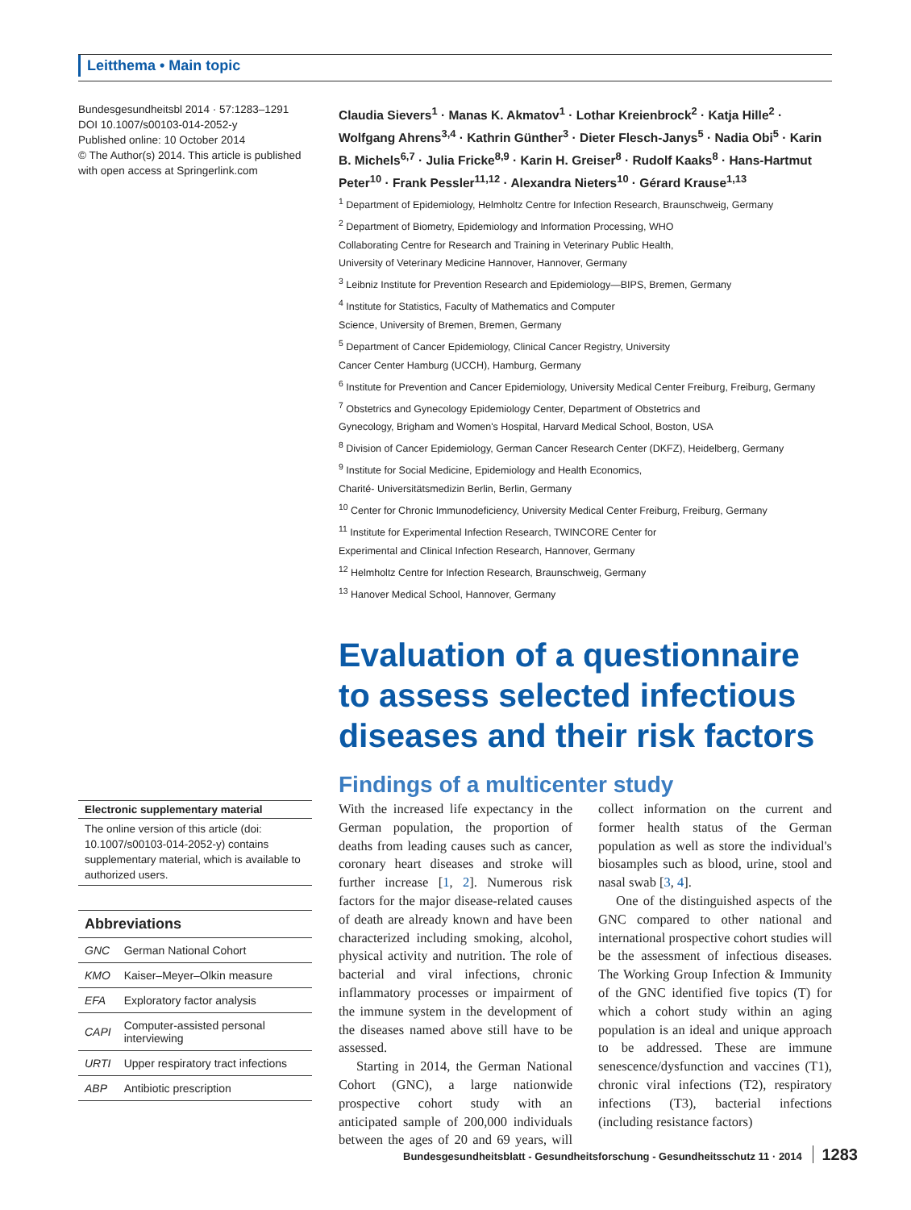Leitthema • Main topic
Bundesgesundheitsbl 2014 · 57:1283–1291
DOI 10.1007/s00103-014-2052-y
Published online: 10 October 2014
© The Author(s) 2014. This article is published with open access at Springerlink.com
Claudia Sievers<sup>1</sup> · Manas K. Akmatov<sup>1</sup> · Lothar Kreienbrock<sup>2</sup> · Katja Hille<sup>2</sup> · Wolfgang Ahrens<sup>3,4</sup> · Kathrin Günther<sup>3</sup> · Dieter Flesch-Janys<sup>5</sup> · Nadia Obi<sup>5</sup> · Karin B. Michels<sup>6,7</sup> · Julia Fricke<sup>8,9</sup> · Karin H. Greiser<sup>8</sup> · Rudolf Kaaks<sup>8</sup> · Hans-Hartmut Peter<sup>10</sup> · Frank Pessler<sup>11,12</sup> · Alexandra Nieters<sup>10</sup> · Gérard Krause<sup>1,13</sup>
<sup>1</sup> Department of Epidemiology, Helmholtz Centre for Infection Research, Braunschweig, Germany
<sup>2</sup> Department of Biometry, Epidemiology and Information Processing, WHO
Collaborating Centre for Research and Training in Veterinary Public Health,
University of Veterinary Medicine Hannover, Hannover, Germany
<sup>3</sup> Leibniz Institute for Prevention Research and Epidemiology—BIPS, Bremen, Germany
<sup>4</sup> Institute for Statistics, Faculty of Mathematics and Computer
Science, University of Bremen, Bremen, Germany
<sup>5</sup> Department of Cancer Epidemiology, Clinical Cancer Registry, University
Cancer Center Hamburg (UCCH), Hamburg, Germany
<sup>6</sup> Institute for Prevention and Cancer Epidemiology, University Medical Center Freiburg, Freiburg, Germany
<sup>7</sup> Obstetrics and Gynecology Epidemiology Center, Department of Obstetrics and
Gynecology, Brigham and Women's Hospital, Harvard Medical School, Boston, USA
<sup>8</sup> Division of Cancer Epidemiology, German Cancer Research Center (DKFZ), Heidelberg, Germany
<sup>9</sup> Institute for Social Medicine, Epidemiology and Health Economics,
Charité- Universitätsmedizin Berlin, Berlin, Germany
<sup>10</sup> Center for Chronic Immunodeficiency, University Medical Center Freiburg, Freiburg, Germany
<sup>11</sup> Institute for Experimental Infection Research, TWINCORE Center for
Experimental and Clinical Infection Research, Hannover, Germany
<sup>12</sup> Helmholtz Centre for Infection Research, Braunschweig, Germany
<sup>13</sup> Hanover Medical School, Hannover, Germany
Evaluation of a questionnaire to assess selected infectious diseases and their risk factors
Findings of a multicenter study
Electronic supplementary material
The online version of this article (doi: 10.1007/s00103-014-2052-y) contains supplementary material, which is available to authorized users.
| Abbreviations | |
| --- | --- |
| GNC | German National Cohort |
| KMO | Kaiser–Meyer–Olkin measure |
| EFA | Exploratory factor analysis |
| CAPI | Computer-assisted personal interviewing |
| URTI | Upper respiratory tract infections |
| ABP | Antibiotic prescription |
With the increased life expectancy in the German population, the proportion of deaths from leading causes such as cancer, coronary heart diseases and stroke will further increase [1, 2]. Numerous risk factors for the major disease-related causes of death are already known and have been characterized including smoking, alcohol, physical activity and nutrition. The role of bacterial and viral infections, chronic inflammatory processes or impairment of the immune system in the development of the diseases named above still have to be assessed.
Starting in 2014, the German National Cohort (GNC), a large nationwide prospective cohort study with an anticipated sample of 200,000 individuals between the ages of 20 and 69 years, will collect information on the current and former health status of the German population as well as store the individual's biosamples such as blood, urine, stool and nasal swab [3, 4].
One of the distinguished aspects of the GNC compared to other national and international prospective cohort studies will be the assessment of infectious diseases. The Working Group Infection & Immunity of the GNC identified five topics (T) for which a cohort study within an aging population is an ideal and unique approach to be addressed. These are immune senescence/dysfunction and vaccines (T1), chronic viral infections (T2), respiratory infections (T3), bacterial infections (including resistance factors)
Bundesgesundheitsblatt - Gesundheitsforschung - Gesundheitsschutz 11 · 2014 1283